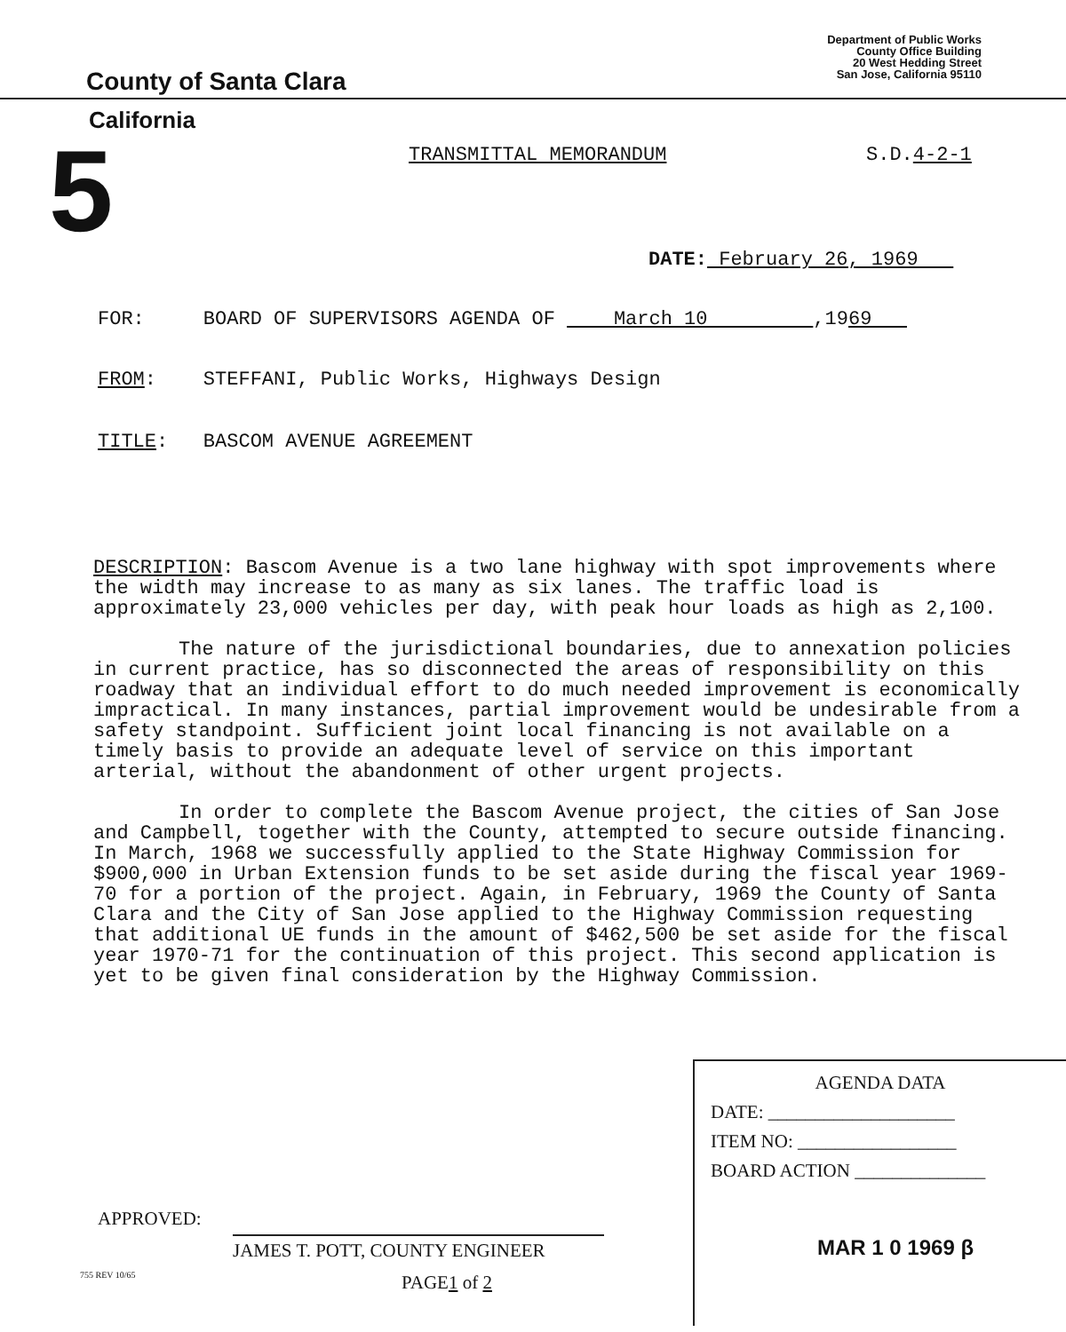County of Santa Clara
Department of Public Works
County Office Building
20 West Hedding Street
San Jose, California 95110
California
5 TRANSMITTAL MEMORANDUM S.D.4-2-1
DATE: February 26, 1969
FOR: BOARD OF SUPERVISORS AGENDA OF March 10 ,1969
FROM: STEFFANI, Public Works, Highways Design
TITLE: BASCOM AVENUE AGREEMENT
DESCRIPTION: Bascom Avenue is a two lane highway with spot improvements where the width may increase to as many as six lanes. The traffic load is approximately 23,000 vehicles per day, with peak hour loads as high as 2,100.
The nature of the jurisdictional boundaries, due to annexation policies in current practice, has so disconnected the areas of responsibility on this roadway that an individual effort to do much needed improvement is economically impractical. In many instances, partial improvement would be undesirable from a safety standpoint. Sufficient joint local financing is not available on a timely basis to provide an adequate level of service on this important arterial, without the abandonment of other urgent projects.
In order to complete the Bascom Avenue project, the cities of San Jose and Campbell, together with the County, attempted to secure outside financing. In March, 1968 we successfully applied to the State Highway Commission for $900,000 in Urban Extension funds to be set aside during the fiscal year 1969-70 for a portion of the project. Again, in February, 1969 the County of Santa Clara and the City of San Jose applied to the Highway Commission requesting that additional UE funds in the amount of $462,500 be set aside for the fiscal year 1970-71 for the continuation of this project. This second application is yet to be given final consideration by the Highway Commission.
APPROVED:
JAMES T. POTT, COUNTY ENGINEER
755 REV 10/65 PAGE1 of 2
AGENDA DATA
DATE: ____________________
ITEM NO: _________________
BOARD ACTION ______________
MAR 1 0 1969 β